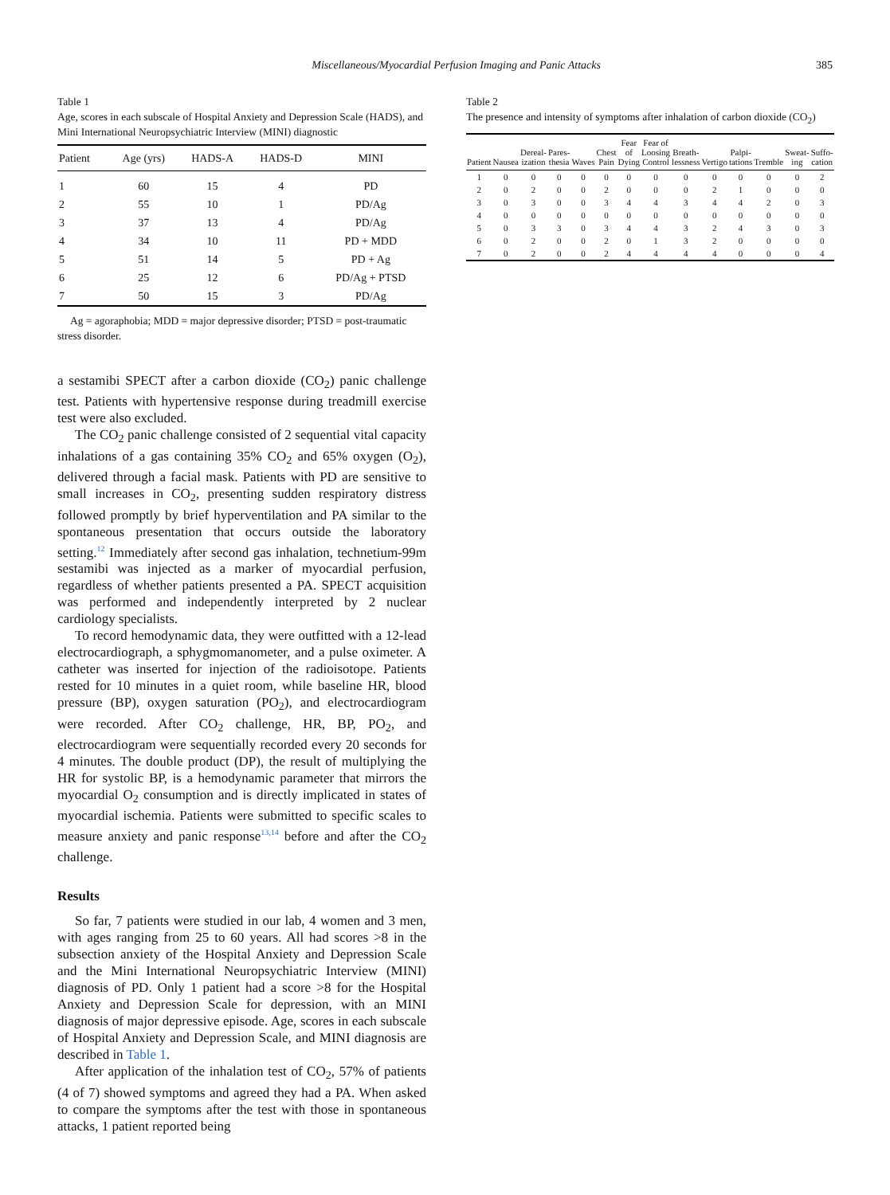Miscellaneous/Myocardial Perfusion Imaging and Panic Attacks 385
Table 1
Age, scores in each subscale of Hospital Anxiety and Depression Scale (HADS), and Mini International Neuropsychiatric Interview (MINI) diagnostic
| Patient | Age (yrs) | HADS-A | HADS-D | MINI |
| --- | --- | --- | --- | --- |
| 1 | 60 | 15 | 4 | PD |
| 2 | 55 | 10 | 1 | PD/Ag |
| 3 | 37 | 13 | 4 | PD/Ag |
| 4 | 34 | 10 | 11 | PD + MDD |
| 5 | 51 | 14 | 5 | PD + Ag |
| 6 | 25 | 12 | 6 | PD/Ag + PTSD |
| 7 | 50 | 15 | 3 | PD/Ag |
Ag = agoraphobia; MDD = major depressive disorder; PTSD = post-traumatic stress disorder.
a sestamibi SPECT after a carbon dioxide (CO<sub>2</sub>) panic challenge test. Patients with hypertensive response during treadmill exercise test were also excluded.
The CO<sub>2</sub> panic challenge consisted of 2 sequential vital capacity inhalations of a gas containing 35% CO<sub>2</sub> and 65% oxygen (O<sub>2</sub>), delivered through a facial mask. Patients with PD are sensitive to small increases in CO<sub>2</sub>, presenting sudden respiratory distress followed promptly by brief hyperventilation and PA similar to the spontaneous presentation that occurs outside the laboratory setting.<sup>12</sup> Immediately after second gas inhalation, technetium-99m sestamibi was injected as a marker of myocardial perfusion, regardless of whether patients presented a PA. SPECT acquisition was performed and independently interpreted by 2 nuclear cardiology specialists.
To record hemodynamic data, they were outfitted with a 12-lead electrocardiograph, a sphygmomanometer, and a pulse oximeter. A catheter was inserted for injection of the radioisotope. Patients rested for 10 minutes in a quiet room, while baseline HR, blood pressure (BP), oxygen saturation (PO<sub>2</sub>), and electrocardiogram were recorded. After CO<sub>2</sub> challenge, HR, BP, PO<sub>2</sub>, and electrocardiogram were sequentially recorded every 20 seconds for 4 minutes. The double product (DP), the result of multiplying the HR for systolic BP, is a hemodynamic parameter that mirrors the myocardial O<sub>2</sub> consumption and is directly implicated in states of myocardial ischemia. Patients were submitted to specific scales to measure anxiety and panic response<sup>13,14</sup> before and after the CO<sub>2</sub> challenge.
Results
So far, 7 patients were studied in our lab, 4 women and 3 men, with ages ranging from 25 to 60 years. All had scores >8 in the subsection anxiety of the Hospital Anxiety and Depression Scale and the Mini International Neuropsychiatric Interview (MINI) diagnosis of PD. Only 1 patient had a score >8 for the Hospital Anxiety and Depression Scale for depression, with an MINI diagnosis of major depressive episode. Age, scores in each subscale of Hospital Anxiety and Depression Scale, and MINI diagnosis are described in Table 1.
After application of the inhalation test of CO<sub>2</sub>, 57% of patients (4 of 7) showed symptoms and agreed they had a PA. When asked to compare the symptoms after the test with those in spontaneous attacks, 1 patient reported being
Table 2
The presence and intensity of symptoms after inhalation of carbon dioxide (CO<sub>2</sub>)
| Patient | Nausea | Dereal-ization | Pares-thesia | Waves | Chest Pain | Fear of Dying | Fear of Loosing Control | Breath-lessness | Vertigo | Palpi-tations | Tremble | Sweat-ing | Suffo-cation |
| --- | --- | --- | --- | --- | --- | --- | --- | --- | --- | --- | --- | --- | --- |
| 1 | 0 | 0 | 0 | 0 | 0 | 0 | 0 | 0 | 0 | 0 | 0 | 0 | 2 |
| 2 | 0 | 2 | 0 | 0 | 2 | 0 | 0 | 0 | 2 | 1 | 0 | 0 | 0 |
| 3 | 0 | 3 | 0 | 0 | 3 | 4 | 4 | 3 | 4 | 4 | 2 | 0 | 3 |
| 4 | 0 | 0 | 0 | 0 | 0 | 0 | 0 | 0 | 0 | 0 | 0 | 0 | 0 |
| 5 | 0 | 3 | 3 | 0 | 3 | 4 | 4 | 3 | 2 | 4 | 3 | 0 | 3 |
| 6 | 0 | 2 | 0 | 0 | 2 | 0 | 1 | 3 | 2 | 0 | 0 | 0 | 0 |
| 7 | 0 | 2 | 0 | 0 | 2 | 4 | 4 | 4 | 4 | 0 | 0 | 0 | 4 |